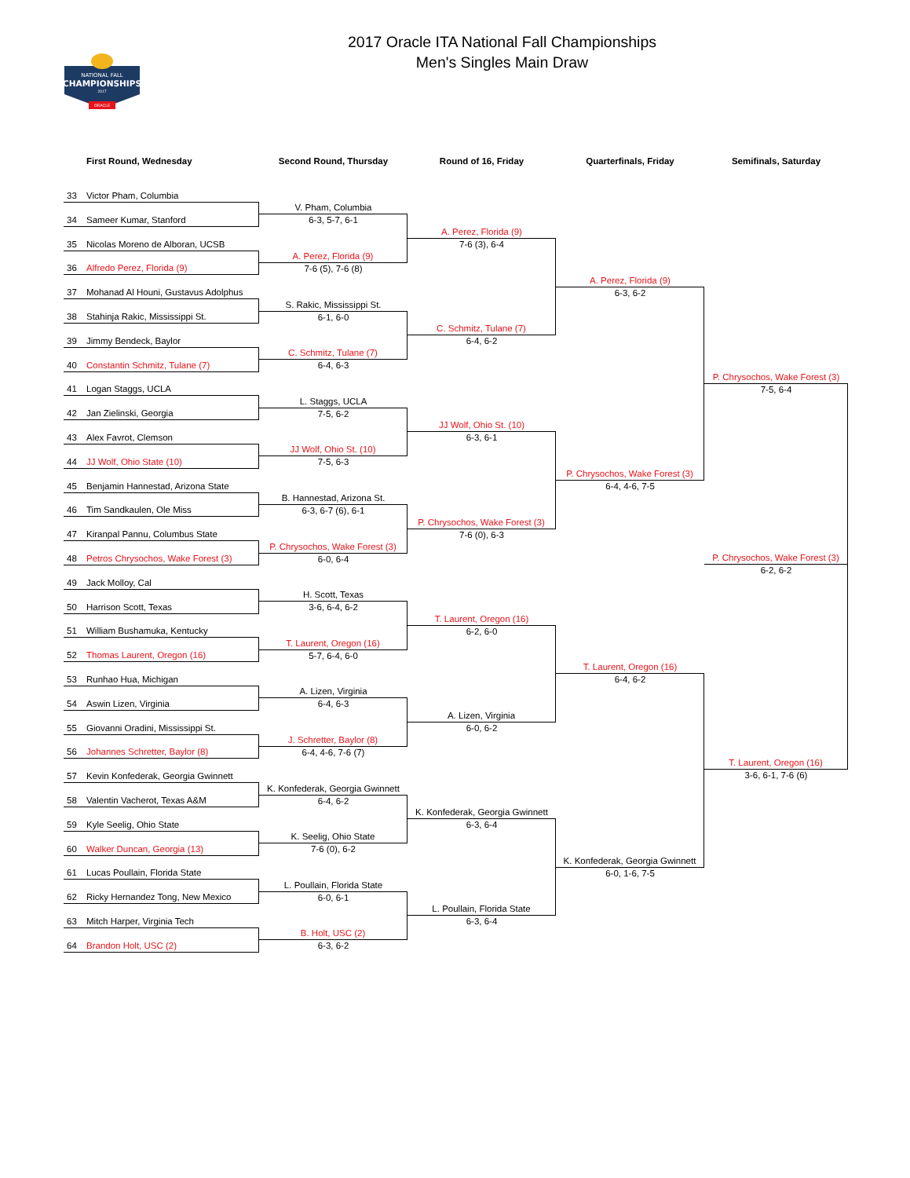NATIONAL FALL
CHAMPIONSHIPS
2017
ORACLE
2017 Oracle ITA National Fall Championships
Men's Singles Main Draw
First Round, Wednesday Second Round, Thursday Round of 16, Friday Quarterfinals, Friday Semifinals, Saturday
33 Victor Pham, Columbia
34 Sameer Kumar, Stanford
35 Nicolas Moreno de Alboran, UCSB
36 Alfredo Perez, Florida (9)
37 Mohanad Al Houni, Gustavus Adolphus
38 Stahinja Rakic, Mississippi St.
39 Jimmy Bendeck, Baylor
40 Constantin Schmitz, Tulane (7)
41 Logan Staggs, UCLA
42 Jan Zielinski, Georgia
43 Alex Favrot, Clemson
44 JJ Wolf, Ohio State (10)
45 Benjamin Hannestad, Arizona State
46 Tim Sandkaulen, Ole Miss
47 Kiranpal Pannu, Columbus State
48 Petros Chrysochos, Wake Forest (3)
49 Jack Molloy, Cal
50 Harrison Scott, Texas
51 William Bushamuka, Kentucky
52 Thomas Laurent, Oregon (16)
53 Runhao Hua, Michigan
54 Aswin Lizen, Virginia
55 Giovanni Oradini, Mississippi St.
56 Johannes Schretter, Baylor (8)
57 Kevin Konfederak, Georgia Gwinnett
58 Valentin Vacherot, Texas A&M
59 Kyle Seelig, Ohio State
60 Walker Duncan, Georgia (13)
61 Lucas Poullain, Florida State
62 Ricky Hernandez Tong, New Mexico
63 Mitch Harper, Virginia Tech
64 Brandon Holt, USC (2)
V. Pham, Columbia
6-3, 5-7, 6-1
A. Perez, Florida (9)
7-6 (5), 7-6 (8)
S. Rakic, Mississippi St.
6-1, 6-0
C. Schmitz, Tulane (7)
6-4, 6-3
L. Staggs, UCLA
7-5, 6-2
JJ Wolf, Ohio St. (10)
7-5, 6-3
B. Hannestad, Arizona St.
6-3, 6-7 (6), 6-1
P. Chrysochos, Wake Forest (3)
6-0, 6-4
H. Scott, Texas
3-6, 6-4, 6-2
T. Laurent, Oregon (16)
5-7, 6-4, 6-0
A. Lizen, Virginia
6-4, 6-3
J. Schretter, Baylor (8)
6-4, 4-6, 7-6 (7)
K. Konfederak, Georgia Gwinnett
6-4, 6-2
K. Seelig, Ohio State
7-6 (0), 6-2
L. Poullain, Florida State
6-0, 6-1
B. Holt, USC (2)
6-3, 6-2
A. Perez, Florida (9)
7-6 (3), 6-4
C. Schmitz, Tulane (7)
6-4, 6-2
JJ Wolf, Ohio St. (10)
6-3, 6-1
P. Chrysochos, Wake Forest (3)
7-6 (0), 6-3
T. Laurent, Oregon (16)
6-2, 6-0
A. Lizen, Virginia
6-0, 6-2
K. Konfederak, Georgia Gwinnett
6-3, 6-4
L. Poullain, Florida State
6-3, 6-4
A. Perez, Florida (9)
6-3, 6-2
P. Chrysochos, Wake Forest (3)
6-4, 4-6, 7-5
T. Laurent, Oregon (16)
6-4, 6-2
K. Konfederak, Georgia Gwinnett
6-0, 1-6, 7-5
P. Chrysochos, Wake Forest (3)
7-5, 6-4
P. Chrysochos, Wake Forest (3)
6-2, 6-2
T. Laurent, Oregon (16)
3-6, 6-1, 7-6 (6)